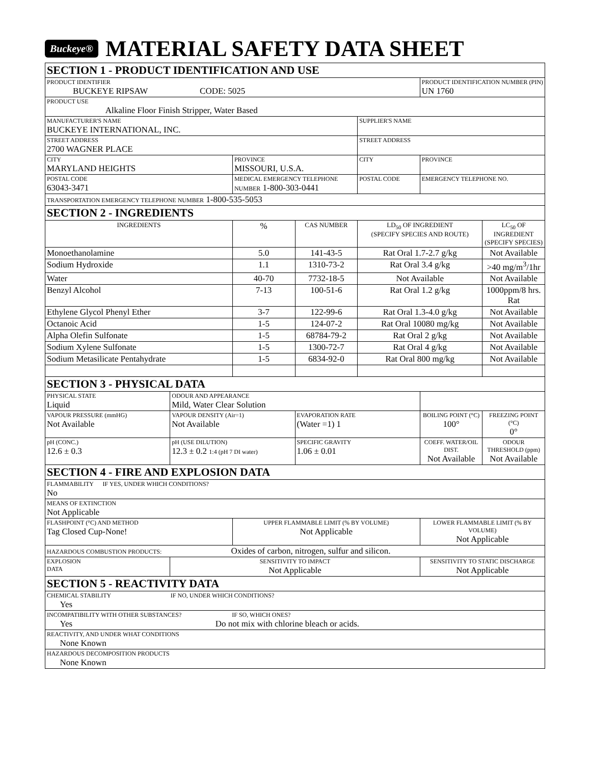Buckeye® MATERIAL SAFETY DATA SHEET
| SECTION 1 - PRODUCT IDENTIFICATION AND USE | | | | | | |
| PRODUCT IDENTIFIER BUCKEYE RIPSAW CODE: 5025 | | | | | PRODUCT IDENTIFICATION NUMBER (PIN) UN 1760 | |
| PRODUCT USE Alkaline Floor Finish Stripper, Water Based | | | | | | |
| MANUFACTURER'S NAME BUCKEYE INTERNATIONAL, INC. | | | | SUPPLIER'S NAME | | |
| STREET ADDRESS 2700 WAGNER PLACE | | | | STREET ADDRESS | | |
| CITY MARYLAND HEIGHTS | | PROVINCE MISSOURI, U.S.A. | | CITY | PROVINCE | |
| POSTAL CODE 63043-3471 | | MEDICAL EMERGENCY TELEPHONE NUMBER 1-800-303-0441 | | POSTAL CODE | EMERGENCY TELEPHONE NO. | |
| TRANSPORTATION EMERGENCY TELEPHONE NUMBER 1-800-535-5053 | | | | | | |
| SECTION 2 - INGREDIENTS | | | | | | |
| INGREDIENTS | | % | CAS NUMBER | LD<sub>50</sub> OF INGREDIENT (SPECIFY SPECIES AND ROUTE) | | LC<sub>50</sub> OF INGREDIENT (SPECIFY SPECIES) |
| Monoethanolamine | | 5.0 | 141-43-5 | Rat Oral 1.7-2.7 g/kg | | Not Available |
| Sodium Hydroxide | | 1.1 | 1310-73-2 | Rat Oral 3.4 g/kg | | >40 mg/m<sup>3</sup>/1hr |
| Water | | 40-70 | 7732-18-5 | Not Available | | Not Available |
| Benzyl Alcohol | | 7-13 | 100-51-6 | Rat Oral 1.2 g/kg | | 1000ppm/8 hrs. Rat |
| Ethylene Glycol Phenyl Ether | | 3-7 | 122-99-6 | Rat Oral 1.3-4.0 g/kg | | Not Available |
| Octanoic Acid | | 1-5 | 124-07-2 | Rat Oral 10080 mg/kg | | Not Available |
| Alpha Olefin Sulfonate | | 1-5 | 68784-79-2 | Rat Oral 2 g/kg | | Not Available |
| Sodium Xylene Sulfonate | | 1-5 | 1300-72-7 | Rat Oral 4 g/kg | | Not Available |
| Sodium Metasilicate Pentahydrate | | 1-5 | 6834-92-0 | Rat Oral 800 mg/kg | | Not Available |
| SECTION 3 - PHYSICAL DATA | | | | | | |
| PHYSICAL STATE Liquid | ODOUR AND APPEARANCE Mild, Water Clear Solution | | | | | |
| VAPOUR PRESSURE (mmHG) Not Available | VAPOUR DENSITY (Air=1) Not Available | | EVAPORATION RATE (Water =1) 1 | | BOILING POINT (°C) 100° | FREEZING POINT (°C) 0° |
| pH (CONC.) 12.6 ± 0.3 | pH (USE DILUTION) 12.3 ± 0.2 1:4 (pH 7 DI water) | | SPECIFIC GRAVITY 1.06 ± 0.01 | | COEFF. WATER/OIL DIST. Not Available | ODOUR THRESHOLD (ppm) Not Available |
| SECTION 4 - FIRE AND EXPLOSION DATA | | | | | | |
| FLAMMABILITY IF YES, UNDER WHICH CONDITIONS? No | | | | | | |
| MEANS OF EXTINCTION Not Applicable | | | | | | |
| FLASHPOINT (°C) AND METHOD Tag Closed Cup-None! | | UPPER FLAMMABLE LIMIT (% BY VOLUME) Not Applicable | | | LOWER FLAMMABLE LIMIT (% BY VOLUME) Not Applicable | |
| HAZARDOUS COMBUSTION PRODUCTS: Oxides of carbon, nitrogen, sulfur and silicon. | | | | | | |
| EXPLOSION DATA | SENSITIVITY TO IMPACT Not Applicable | | | | SENSITIVITY TO STATIC DISCHARGE Not Applicable | |
| SECTION 5 - REACTIVITY DATA | | | | | | |
| CHEMICAL STABILITY IF NO, UNDER WHICH CONDITIONS? Yes | | | | | | |
| INCOMPATIBILITY WITH OTHER SUBSTANCES? IF SO, WHICH ONES? Yes Do not mix with chlorine bleach or acids. | | | | | | |
| REACTIVITY, AND UNDER WHAT CONDITIONS None Known | | | | | | |
| HAZARDOUS DECOMPOSITION PRODUCTS None Known | | | | | | |